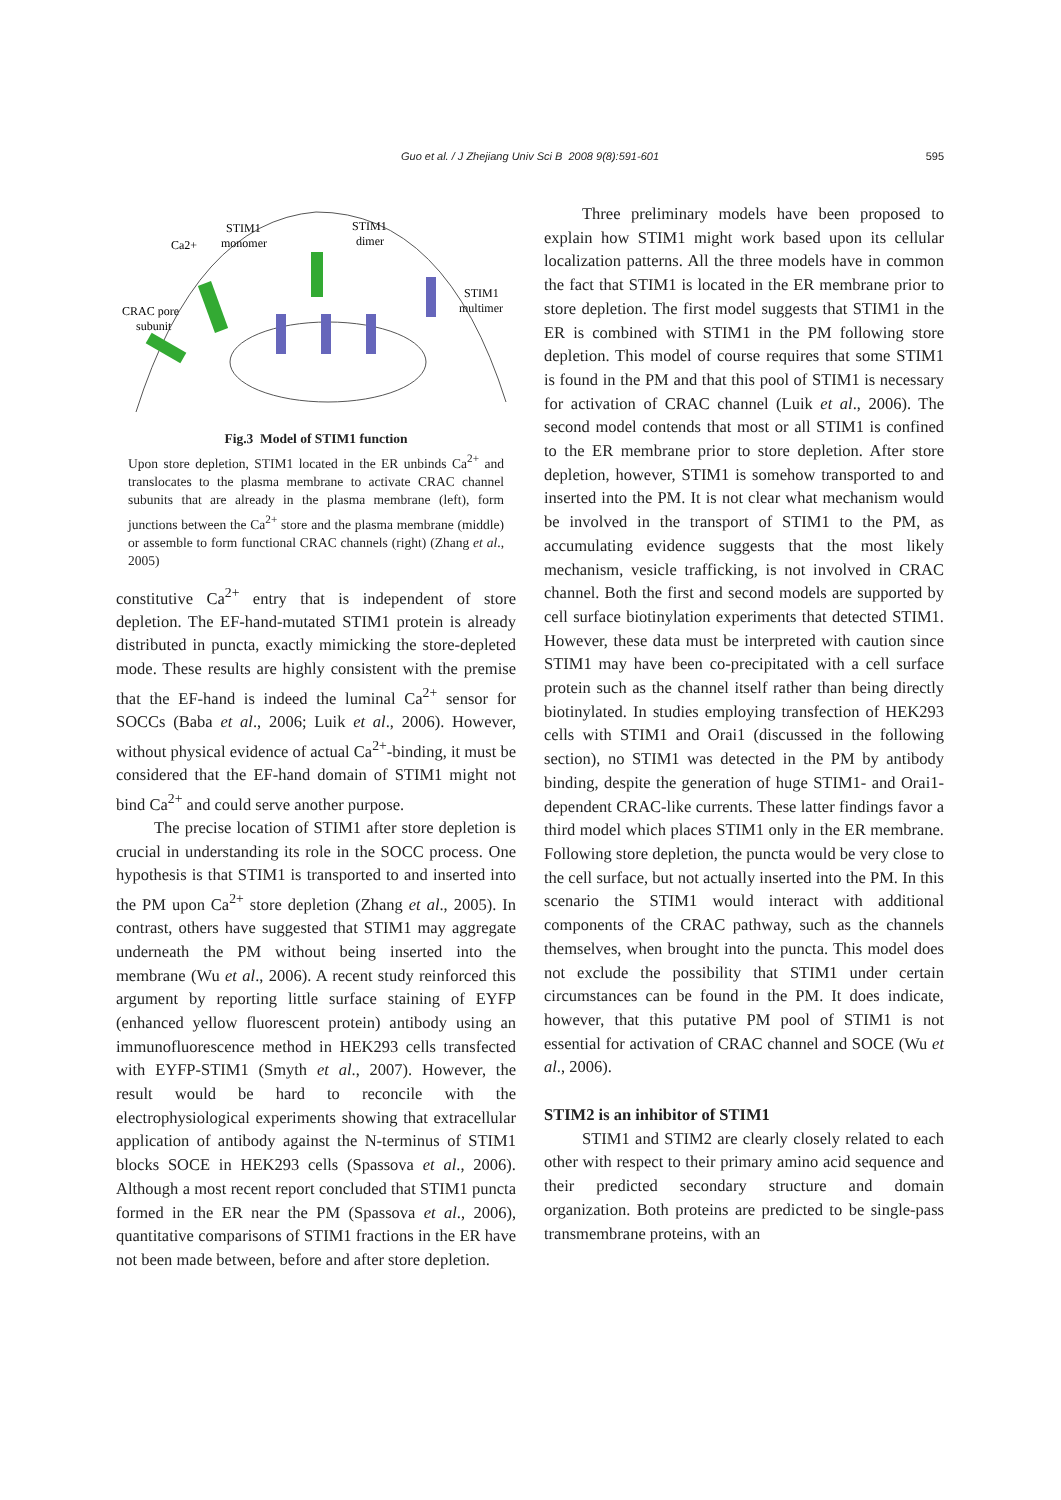Guo et al. / J Zhejiang Univ Sci B 2008 9(8):591-601 595
STIM1
monomer
STIM1
dimer
Ca2+
CRAC pore
subunit
STIM1
multimer
Fig.3 Model of STIM1 function
Upon store depletion, STIM1 located in the ER unbinds Ca<sup>2+</sup> and translocates to the plasma membrane to activate CRAC channel subunits that are already in the plasma membrane (left), form junctions between the Ca<sup>2+</sup> store and the plasma membrane (middle) or assemble to form functional CRAC channels (right) (Zhang et al., 2005)
constitutive Ca<sup>2+</sup> entry that is independent of store depletion. The EF-hand-mutated STIM1 protein is already distributed in puncta, exactly mimicking the store-depleted mode. These results are highly consistent with the premise that the EF-hand is indeed the luminal Ca<sup>2+</sup> sensor for SOCCs (Baba et al., 2006; Luik et al., 2006). However, without physical evidence of actual Ca<sup>2+</sup>-binding, it must be considered that the EF-hand domain of STIM1 might not bind Ca<sup>2+</sup> and could serve another purpose.
The precise location of STIM1 after store depletion is crucial in understanding its role in the SOCC process. One hypothesis is that STIM1 is transported to and inserted into the PM upon Ca<sup>2+</sup> store depletion (Zhang et al., 2005). In contrast, others have suggested that STIM1 may aggregate underneath the PM without being inserted into the membrane (Wu et al., 2006). A recent study reinforced this argument by reporting little surface staining of EYFP (enhanced yellow fluorescent protein) antibody using an immunofluorescence method in HEK293 cells transfected with EYFP-STIM1 (Smyth et al., 2007). However, the result would be hard to reconcile with the electrophysiological experiments showing that extracellular application of antibody against the N-terminus of STIM1 blocks SOCE in HEK293 cells (Spassova et al., 2006). Although a most recent report concluded that STIM1 puncta formed in the ER near the PM (Spassova et al., 2006), quantitative comparisons of STIM1 fractions in the ER have not been made between, before and after store depletion.
Three preliminary models have been proposed to explain how STIM1 might work based upon its cellular localization patterns. All the three models have in common the fact that STIM1 is located in the ER membrane prior to store depletion. The first model suggests that STIM1 in the ER is combined with STIM1 in the PM following store depletion. This model of course requires that some STIM1 is found in the PM and that this pool of STIM1 is necessary for activation of CRAC channel (Luik et al., 2006). The second model contends that most or all STIM1 is confined to the ER membrane prior to store depletion. After store depletion, however, STIM1 is somehow transported to and inserted into the PM. It is not clear what mechanism would be involved in the transport of STIM1 to the PM, as accumulating evidence suggests that the most likely mechanism, vesicle trafficking, is not involved in CRAC channel. Both the first and second models are supported by cell surface biotinylation experiments that detected STIM1. However, these data must be interpreted with caution since STIM1 may have been co-precipitated with a cell surface protein such as the channel itself rather than being directly biotinylated. In studies employing transfection of HEK293 cells with STIM1 and Orai1 (discussed in the following section), no STIM1 was detected in the PM by antibody binding, despite the generation of huge STIM1- and Orai1-dependent CRAC-like currents. These latter findings favor a third model which places STIM1 only in the ER membrane. Following store depletion, the puncta would be very close to the cell surface, but not actually inserted into the PM. In this scenario the STIM1 would interact with additional components of the CRAC pathway, such as the channels themselves, when brought into the puncta. This model does not exclude the possibility that STIM1 under certain circumstances can be found in the PM. It does indicate, however, that this putative PM pool of STIM1 is not essential for activation of CRAC channel and SOCE (Wu et al., 2006).
STIM2 is an inhibitor of STIM1
STIM1 and STIM2 are clearly closely related to each other with respect to their primary amino acid sequence and their predicted secondary structure and domain organization. Both proteins are predicted to be single-pass transmembrane proteins, with an